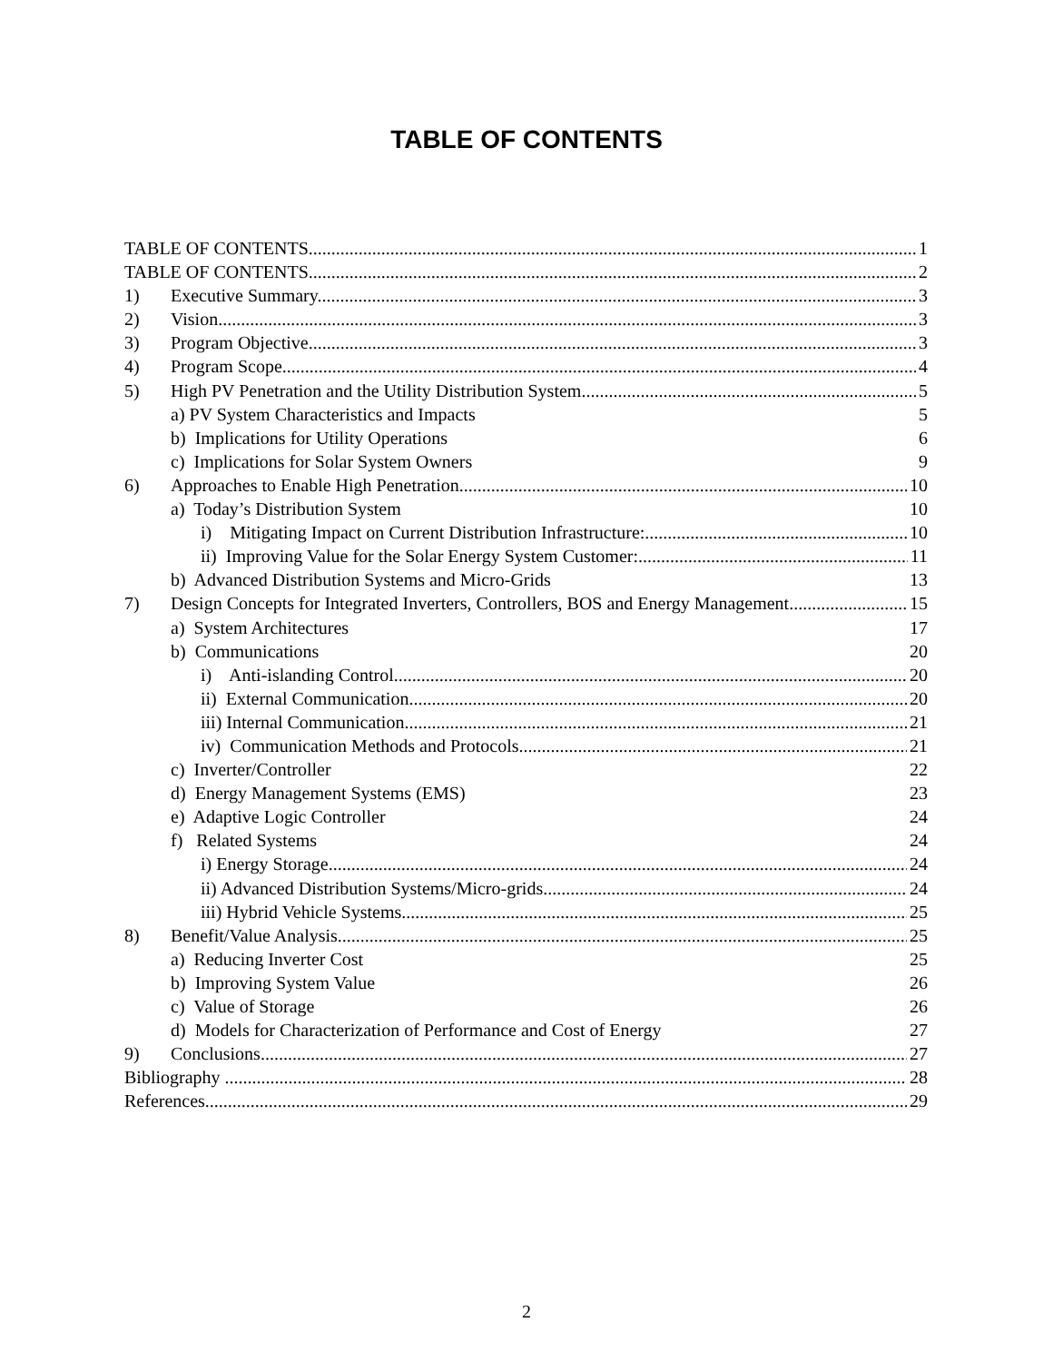TABLE OF CONTENTS
TABLE OF CONTENTS 1
TABLE OF CONTENTS 2
1) Executive Summary 3
2) Vision 3
3) Program Objective 3
4) Program Scope 4
5) High PV Penetration and the Utility Distribution System 5
a) PV System Characteristics and Impacts 5
b) Implications for Utility Operations 6
c) Implications for Solar System Owners 9
6) Approaches to Enable High Penetration 10
a) Today’s Distribution System 10
i) Mitigating Impact on Current Distribution Infrastructure: 10
ii) Improving Value for the Solar Energy System Customer: 11
b) Advanced Distribution Systems and Micro-Grids 13
7) Design Concepts for Integrated Inverters, Controllers, BOS and Energy Management 15
a) System Architectures 17
b) Communications 20
i) Anti-islanding Control. 20
ii) External Communication. 20
iii) Internal Communication. 21
iv) Communication Methods and Protocols. 21
c) Inverter/Controller 22
d) Energy Management Systems (EMS) 23
e) Adaptive Logic Controller 24
f) Related Systems 24
i) Energy Storage. 24
ii) Advanced Distribution Systems/Micro-grids. 24
iii) Hybrid Vehicle Systems. 25
8) Benefit/Value Analysis 25
a) Reducing Inverter Cost 25
b) Improving System Value 26
c) Value of Storage 26
d) Models for Characterization of Performance and Cost of Energy 27
9) Conclusions 27
Bibliography 28
References 29
2